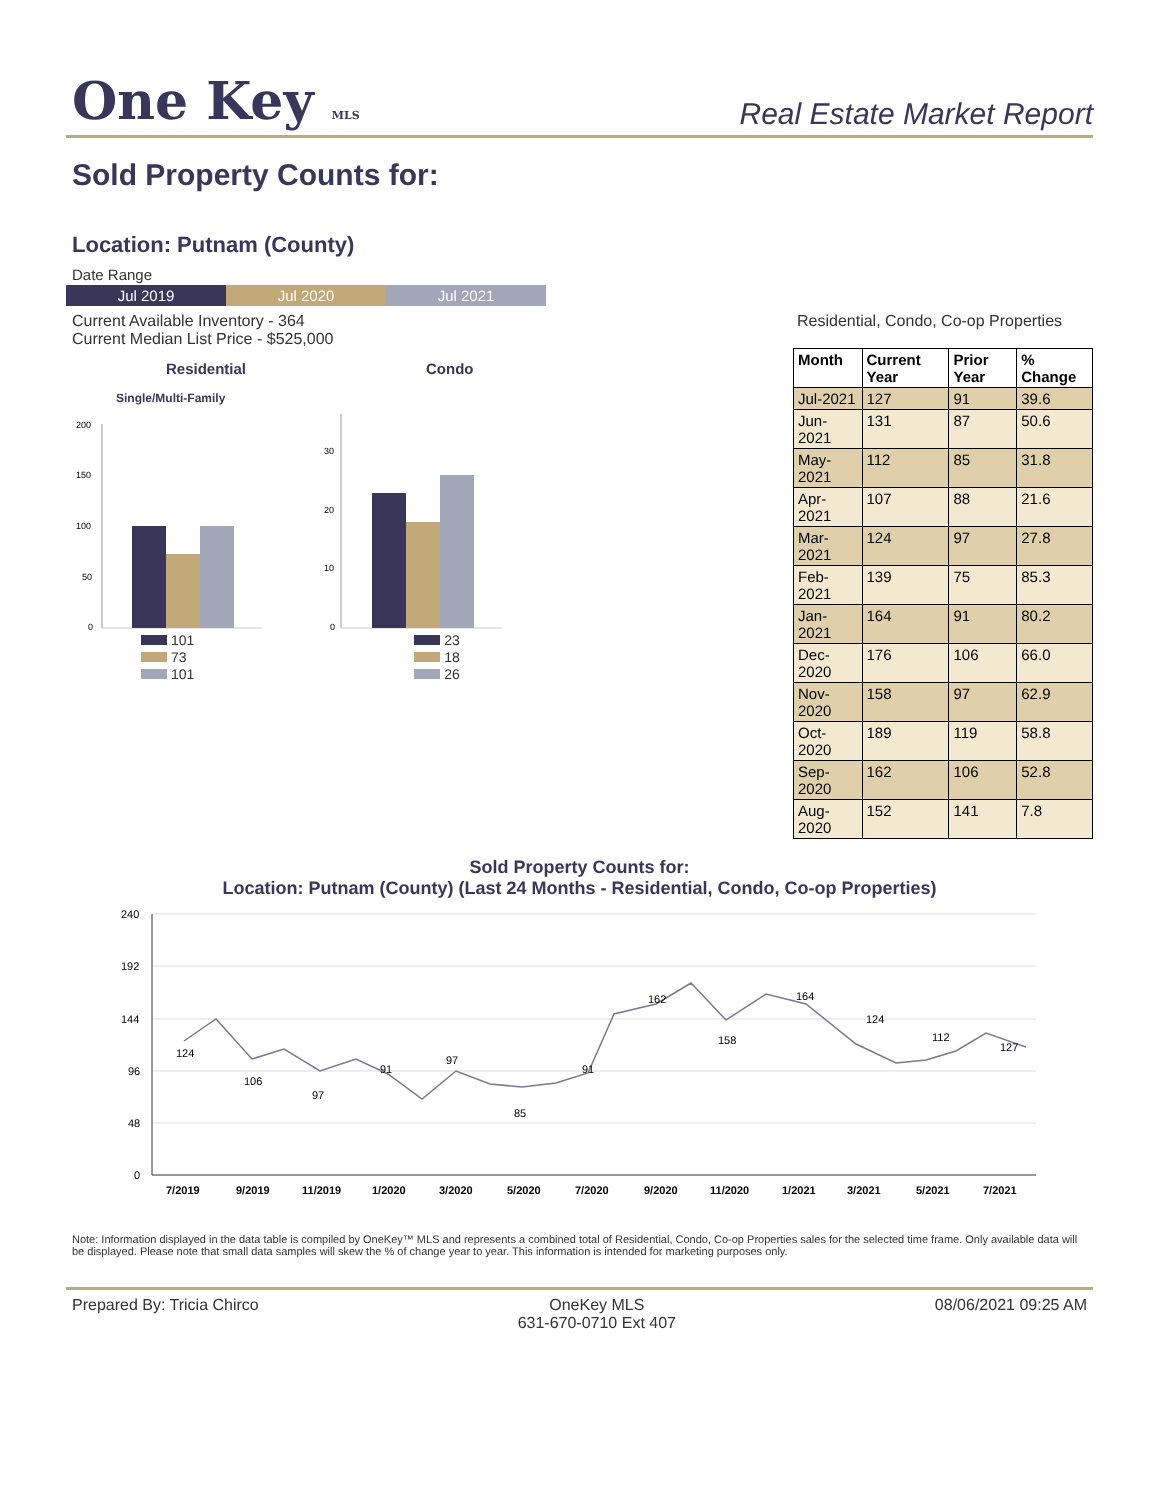One Key MLS
Real Estate Market Report
Sold Property Counts for:
Location: Putnam (County)
Date Range
Jul 2019 Jul 2020 Jul 2021
Current Available Inventory - 364
Current Median List Price - $525,000
Residential
Condo
Single/Multi-Family
200
150
100
50
0
30
20
10
0
101
73
101
23
18
26
Residential, Condo, Co-op Properties
| Month | Current Year | Prior Year | % Change |
| --- | --- | --- | --- |
| Jul-2021 | 127 | 91 | 39.6 |
| Jun-2021 | 131 | 87 | 50.6 |
| May-2021 | 112 | 85 | 31.8 |
| Apr-2021 | 107 | 88 | 21.6 |
| Mar-2021 | 124 | 97 | 27.8 |
| Feb-2021 | 139 | 75 | 85.3 |
| Jan-2021 | 164 | 91 | 80.2 |
| Dec-2020 | 176 | 106 | 66.0 |
| Nov-2020 | 158 | 97 | 62.9 |
| Oct-2020 | 189 | 119 | 58.8 |
| Sep-2020 | 162 | 106 | 52.8 |
| Aug-2020 | 152 | 141 | 7.8 |
Sold Property Counts for:
Location: Putnam (County) (Last 24 Months - Residential, Condo, Co-op Properties)
240
192
144
96
48
0
7/2019
9/2019
11/2019
1/2020
3/2020
5/2020
7/2020
9/2020
11/2020
1/2021
3/2021
5/2021
7/2021
124
106
97
91
97
85
91
162
158
164
124
112
127
Note: Information displayed in the data table is compiled by OneKey™ MLS and represents a combined total of Residential, Condo, Co-op Properties sales for the selected time frame. Only available data will be displayed. Please note that small data samples will skew the % of change year to year. This information is intended for marketing purposes only.
Prepared By: Tricia Chirco OneKey MLS
631-670-0710 Ext 407
08/06/2021 09:25 AM